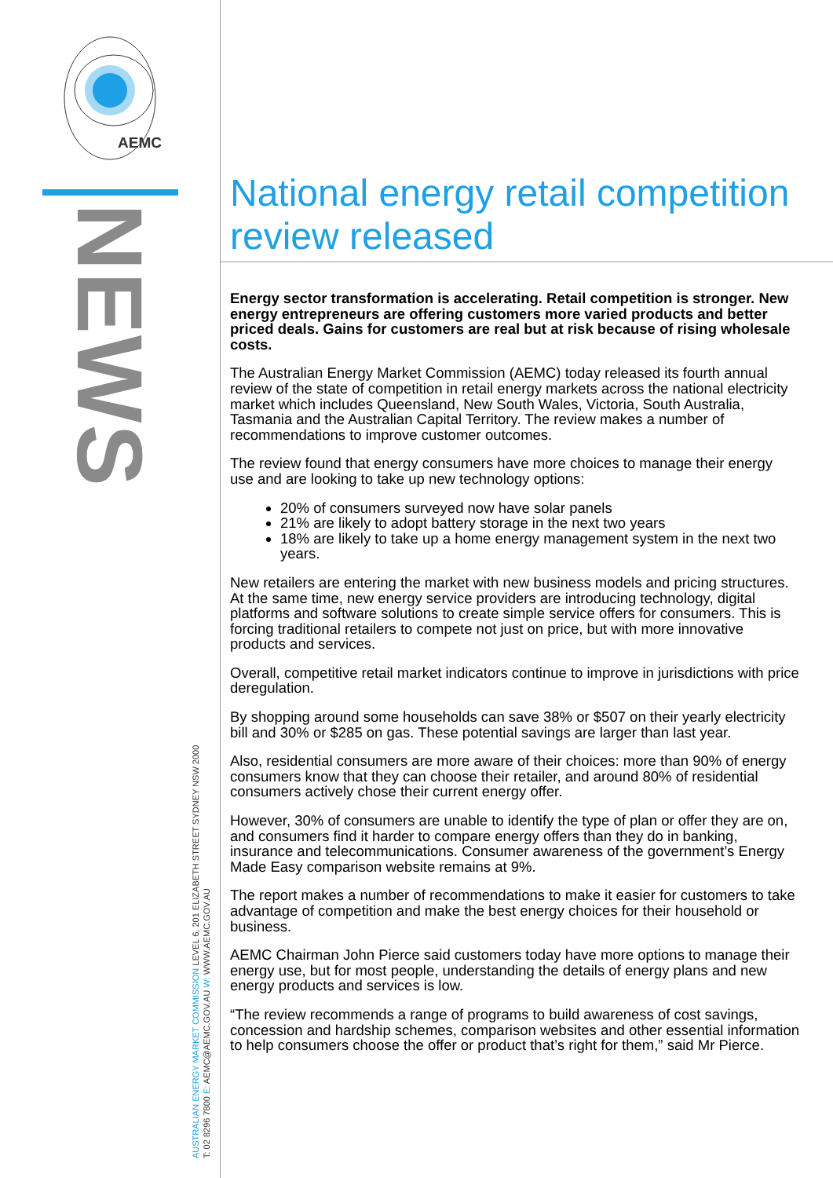AEMC
NEWS
AUSTRALIAN ENERGY MARKET COMMISSION LEVEL 6, 201 ELIZABETH STREET SYDNEY NSW 2000
T: 02 8296 7800 E: AEMC@AEMC.GOV.AU W: WWW.AEMC.GOV.AU
National energy retail competition review released
Energy sector transformation is accelerating. Retail competition is stronger. New energy entrepreneurs are offering customers more varied products and better priced deals. Gains for customers are real but at risk because of rising wholesale costs.
The Australian Energy Market Commission (AEMC) today released its fourth annual review of the state of competition in retail energy markets across the national electricity market which includes Queensland, New South Wales, Victoria, South Australia, Tasmania and the Australian Capital Territory. The review makes a number of recommendations to improve customer outcomes.
The review found that energy consumers have more choices to manage their energy use and are looking to take up new technology options:
20% of consumers surveyed now have solar panels
21% are likely to adopt battery storage in the next two years
18% are likely to take up a home energy management system in the next two years.
New retailers are entering the market with new business models and pricing structures. At the same time, new energy service providers are introducing technology, digital platforms and software solutions to create simple service offers for consumers. This is forcing traditional retailers to compete not just on price, but with more innovative products and services.
Overall, competitive retail market indicators continue to improve in jurisdictions with price deregulation.
By shopping around some households can save 38% or $507 on their yearly electricity bill and 30% or $285 on gas. These potential savings are larger than last year.
Also, residential consumers are more aware of their choices: more than 90% of energy consumers know that they can choose their retailer, and around 80% of residential consumers actively chose their current energy offer.
However, 30% of consumers are unable to identify the type of plan or offer they are on, and consumers find it harder to compare energy offers than they do in banking, insurance and telecommunications. Consumer awareness of the government’s Energy Made Easy comparison website remains at 9%.
The report makes a number of recommendations to make it easier for customers to take advantage of competition and make the best energy choices for their household or business.
AEMC Chairman John Pierce said customers today have more options to manage their energy use, but for most people, understanding the details of energy plans and new energy products and services is low.
“The review recommends a range of programs to build awareness of cost savings, concession and hardship schemes, comparison websites and other essential information to help consumers choose the offer or product that’s right for them,” said Mr Pierce.